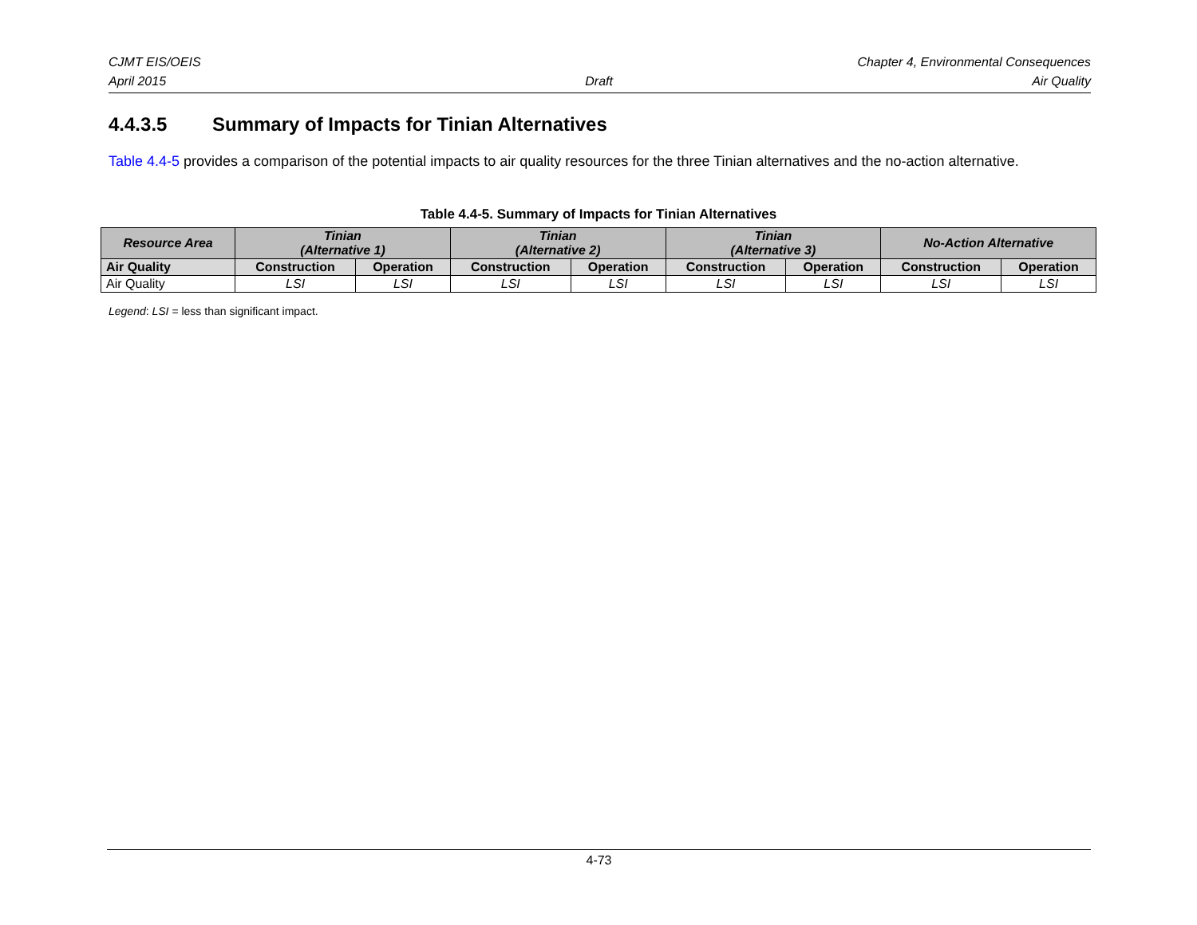CJMT EIS/OEIS Chapter 4, Environmental Consequences
April 2015 Draft Air Quality
4.4.3.5 Summary of Impacts for Tinian Alternatives
Table 4.4-5 provides a comparison of the potential impacts to air quality resources for the three Tinian alternatives and the no-action alternative.
Table 4.4-5. Summary of Impacts for Tinian Alternatives
| Resource Area | Tinian (Alternative 1) | | Tinian (Alternative 2) | | Tinian (Alternative 3) | | No-Action Alternative | |
| --- | --- | --- | --- | --- | --- | --- | --- | --- |
| Air Quality | Construction | Operation | Construction | Operation | Construction | Operation | Construction | Operation |
| Air Quality | LSI | LSI | LSI | LSI | LSI | LSI | LSI | LSI |
Legend: LSI = less than significant impact.
4-73